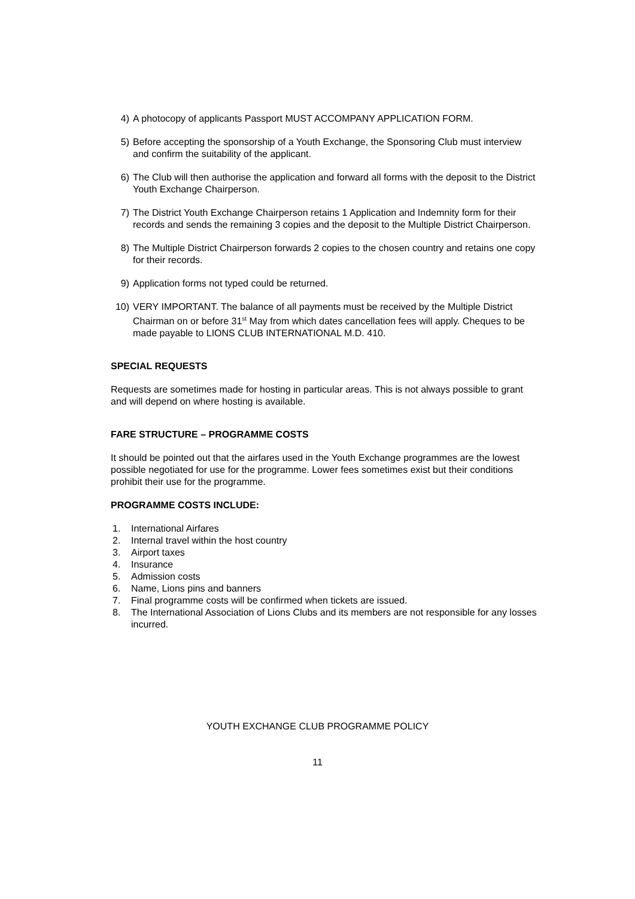4) A photocopy of applicants Passport MUST ACCOMPANY APPLICATION FORM.
5) Before accepting the sponsorship of a Youth Exchange, the Sponsoring Club must interview and confirm the suitability of the applicant.
6) The Club will then authorise the application and forward all forms with the deposit to the District Youth Exchange Chairperson.
7) The District Youth Exchange Chairperson retains 1 Application and Indemnity form for their records and sends the remaining 3 copies and the deposit to the Multiple District Chairperson.
8) The Multiple District Chairperson forwards 2 copies to the chosen country and retains one copy for their records.
9) Application forms not typed could be returned.
10) VERY IMPORTANT. The balance of all payments must be received by the Multiple District Chairman on or before 31<sup>st</sup> May from which dates cancellation fees will apply. Cheques to be made payable to LIONS CLUB INTERNATIONAL M.D. 410.
SPECIAL REQUESTS
Requests are sometimes made for hosting in particular areas. This is not always possible to grant and will depend on where hosting is available.
FARE STRUCTURE – PROGRAMME COSTS
It should be pointed out that the airfares used in the Youth Exchange programmes are the lowest possible negotiated for use for the programme. Lower fees sometimes exist but their conditions prohibit their use for the programme.
PROGRAMME COSTS INCLUDE:
1. International Airfares
2. Internal travel within the host country
3. Airport taxes
4. Insurance
5. Admission costs
6. Name, Lions pins and banners
7. Final programme costs will be confirmed when tickets are issued.
8. The International Association of Lions Clubs and its members are not responsible for any losses incurred.
YOUTH EXCHANGE CLUB PROGRAMME POLICY
11